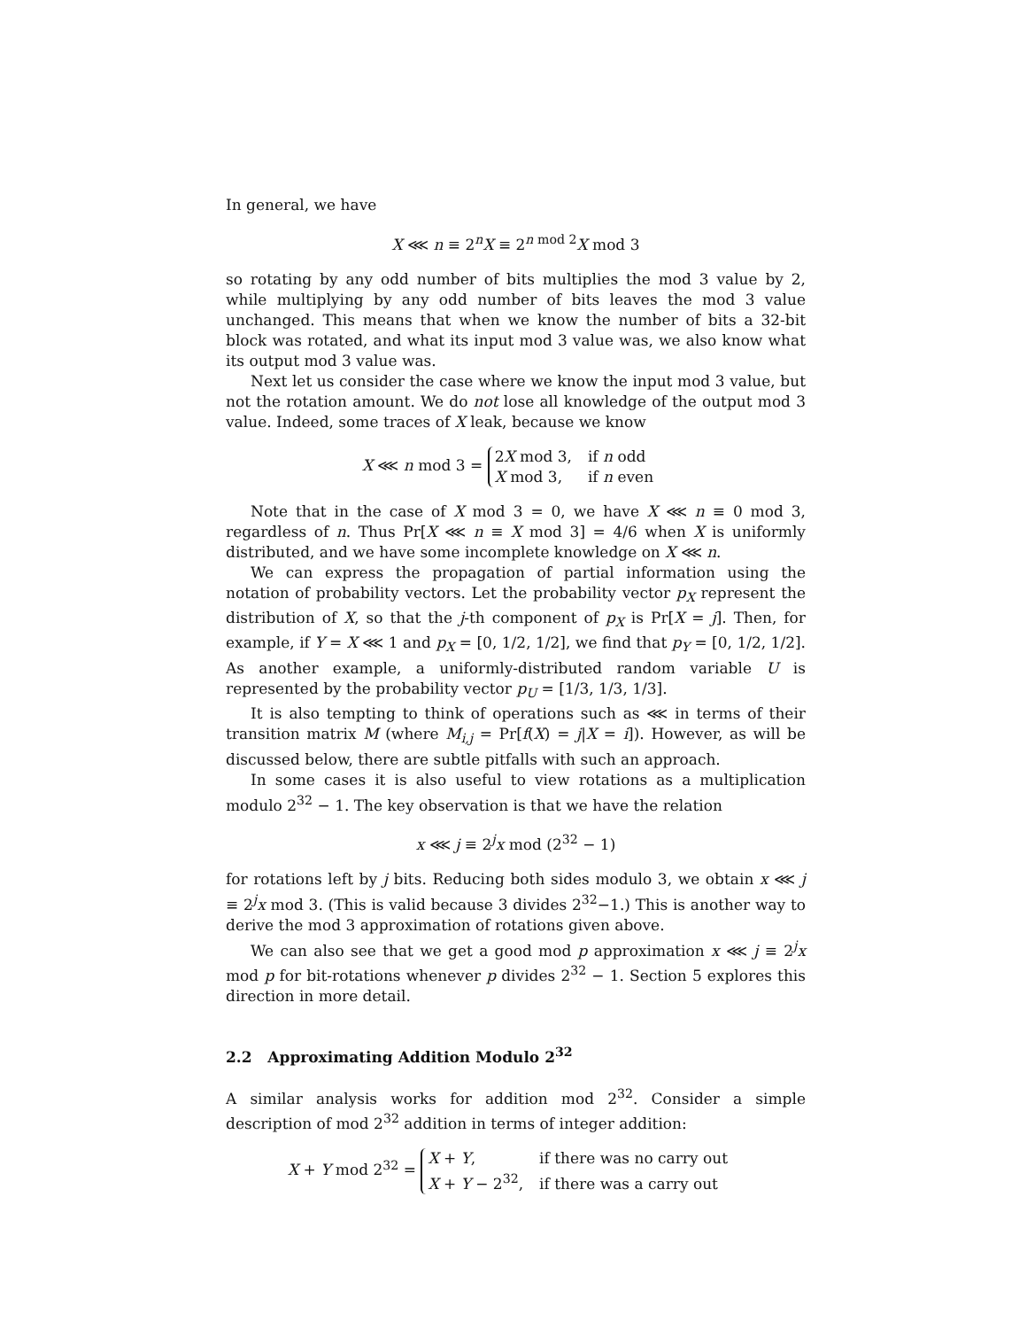In general, we have
X ⋘ n ≡ 2<sup>n</sup>X ≡ 2<sup>n mod 2</sup>X mod 3
so rotating by any odd number of bits multiplies the mod 3 value by 2, while multiplying by any odd number of bits leaves the mod 3 value unchanged. This means that when we know the number of bits a 32-bit block was rotated, and what its input mod 3 value was, we also know what its output mod 3 value was.
Next let us consider the case where we know the input mod 3 value, but not the rotation amount. We do not lose all knowledge of the output mod 3 value. Indeed, some traces of X leak, because we know
X ⋘ n mod 3 =
2X mod 3,
if n odd
X mod 3,
if n even
Note that in the case of X mod 3 = 0, we have X ⋘ n ≡ 0 mod 3, regardless of n. Thus Pr[X ⋘ n ≡ X mod 3] = 4/6 when X is uniformly distributed, and we have some incomplete knowledge on X ⋘ n.
We can express the propagation of partial information using the notation of probability vectors. Let the probability vector p<sub>X</sub> represent the distribution of X, so that the j-th component of p<sub>X</sub> is Pr[X = j]. Then, for example, if Y = X ⋘ 1 and p<sub>X</sub> = [0, 1/2, 1/2], we find that p<sub>Y</sub> = [0, 1/2, 1/2]. As another example, a uniformly-distributed random variable U is represented by the probability vector p<sub>U</sub> = [1/3, 1/3, 1/3].
It is also tempting to think of operations such as ⋘ in terms of their transition matrix M (where M<sub>i,j</sub> = Pr[f(X) = j|X = i]). However, as will be discussed below, there are subtle pitfalls with such an approach.
In some cases it is also useful to view rotations as a multiplication modulo 2<sup>32</sup> − 1. The key observation is that we have the relation
x ⋘ j ≡ 2<sup>j</sup>x mod (2<sup>32</sup> − 1)
for rotations left by j bits. Reducing both sides modulo 3, we obtain x ⋘ j ≡ 2<sup>j</sup>x mod 3. (This is valid because 3 divides 2<sup>32</sup>−1.) This is another way to derive the mod 3 approximation of rotations given above.
We can also see that we get a good mod p approximation x ⋘ j ≡ 2<sup>j</sup>x mod p for bit-rotations whenever p divides 2<sup>32</sup> − 1. Section 5 explores this direction in more detail.
2.2 Approximating Addition Modulo 2<sup>32</sup>
A similar analysis works for addition mod 2<sup>32</sup>. Consider a simple description of mod 2<sup>32</sup> addition in terms of integer addition:
X + Y mod 2<sup>32</sup> =
X + Y,
if there was no carry out
X + Y − 2<sup>32</sup>,
if there was a carry out